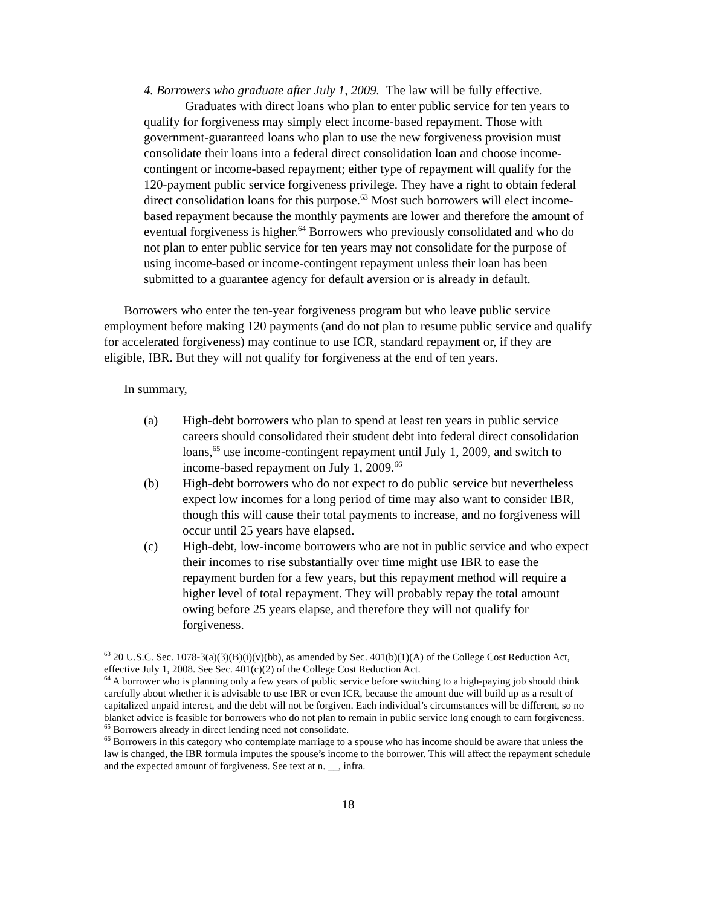4. Borrowers who graduate after July 1, 2009. The law will be fully effective.
Graduates with direct loans who plan to enter public service for ten years to qualify for forgiveness may simply elect income-based repayment. Those with government-guaranteed loans who plan to use the new forgiveness provision must consolidate their loans into a federal direct consolidation loan and choose income-contingent or income-based repayment; either type of repayment will qualify for the 120-payment public service forgiveness privilege. They have a right to obtain federal direct consolidation loans for this purpose.<sup>63</sup> Most such borrowers will elect income-based repayment because the monthly payments are lower and therefore the amount of eventual forgiveness is higher.<sup>64</sup> Borrowers who previously consolidated and who do not plan to enter public service for ten years may not consolidate for the purpose of using income-based or income-contingent repayment unless their loan has been submitted to a guarantee agency for default aversion or is already in default.
Borrowers who enter the ten-year forgiveness program but who leave public service employment before making 120 payments (and do not plan to resume public service and qualify for accelerated forgiveness) may continue to use ICR, standard repayment or, if they are eligible, IBR. But they will not qualify for forgiveness at the end of ten years.
In summary,
(a) High-debt borrowers who plan to spend at least ten years in public service careers should consolidated their student debt into federal direct consolidation loans,<sup>65</sup> use income-contingent repayment until July 1, 2009, and switch to income-based repayment on July 1, 2009.<sup>66</sup>
(b) High-debt borrowers who do not expect to do public service but nevertheless expect low incomes for a long period of time may also want to consider IBR, though this will cause their total payments to increase, and no forgiveness will occur until 25 years have elapsed.
(c) High-debt, low-income borrowers who are not in public service and who expect their incomes to rise substantially over time might use IBR to ease the repayment burden for a few years, but this repayment method will require a higher level of total repayment. They will probably repay the total amount owing before 25 years elapse, and therefore they will not qualify for forgiveness.
<sup>63</sup> 20 U.S.C. Sec. 1078-3(a)(3)(B)(i)(v)(bb), as amended by Sec. 401(b)(1)(A) of the College Cost Reduction Act, effective July 1, 2008. See Sec. 401(c)(2) of the College Cost Reduction Act.
<sup>64</sup> A borrower who is planning only a few years of public service before switching to a high-paying job should think carefully about whether it is advisable to use IBR or even ICR, because the amount due will build up as a result of capitalized unpaid interest, and the debt will not be forgiven. Each individual’s circumstances will be different, so no blanket advice is feasible for borrowers who do not plan to remain in public service long enough to earn forgiveness.
<sup>65</sup> Borrowers already in direct lending need not consolidate.
<sup>66</sup> Borrowers in this category who contemplate marriage to a spouse who has income should be aware that unless the law is changed, the IBR formula imputes the spouse’s income to the borrower. This will affect the repayment schedule and the expected amount of forgiveness. See text at n. __, infra.
18